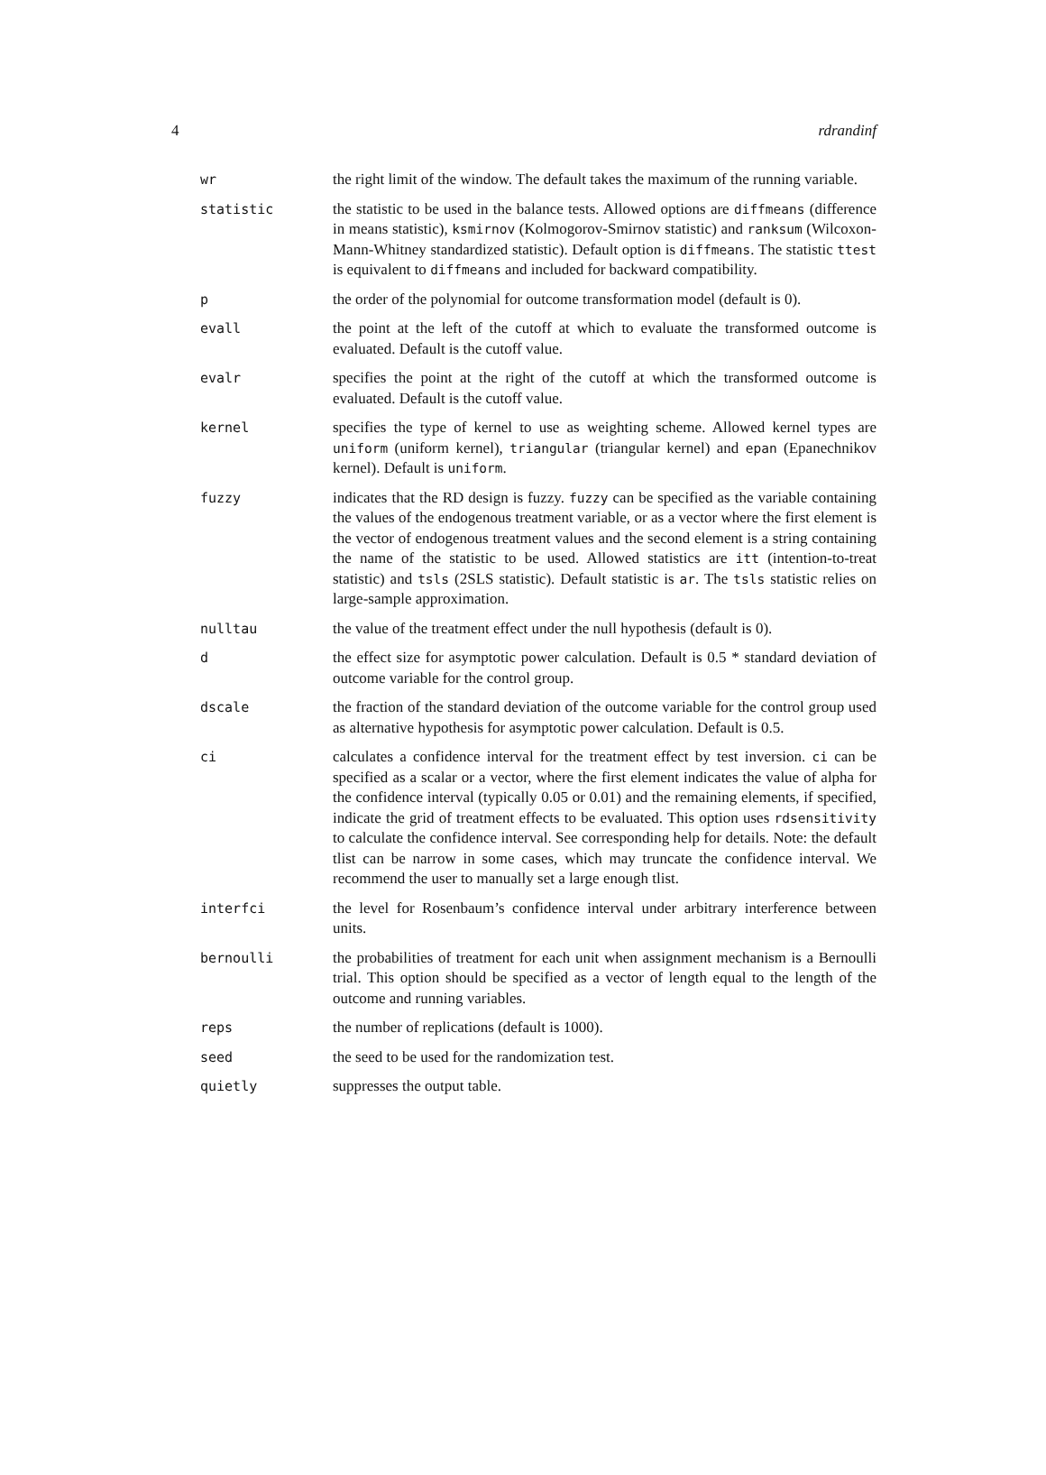4 rdrandinf
| wr | the right limit of the window. The default takes the maximum of the running variable. |
| statistic | the statistic to be used in the balance tests. Allowed options are diffmeans (difference in means statistic), ksmirnov (Kolmogorov-Smirnov statistic) and ranksum (Wilcoxon-Mann-Whitney standardized statistic). Default option is diffmeans . The statistic ttest is equivalent to diffmeans and included for backward compatibility. |
| p | the order of the polynomial for outcome transformation model (default is 0). |
| evall | the point at the left of the cutoff at which to evaluate the transformed outcome is evaluated. Default is the cutoff value. |
| evalr | specifies the point at the right of the cutoff at which the transformed outcome is evaluated. Default is the cutoff value. |
| kernel | specifies the type of kernel to use as weighting scheme. Allowed kernel types are uniform (uniform kernel), triangular (triangular kernel) and epan (Epanechnikov kernel). Default is uniform . |
| fuzzy | indicates that the RD design is fuzzy. fuzzy can be specified as the variable containing the values of the endogenous treatment variable, or as a vector where the first element is the vector of endogenous treatment values and the second element is a string containing the name of the statistic to be used. Allowed statistics are itt (intention-to-treat statistic) and tsls (2SLS statistic). Default statistic is ar . The tsls statistic relies on large-sample approximation. |
| nulltau | the value of the treatment effect under the null hypothesis (default is 0). |
| d | the effect size for asymptotic power calculation. Default is 0.5 * standard deviation of outcome variable for the control group. |
| dscale | the fraction of the standard deviation of the outcome variable for the control group used as alternative hypothesis for asymptotic power calculation. Default is 0.5. |
| ci | calculates a confidence interval for the treatment effect by test inversion. ci can be specified as a scalar or a vector, where the first element indicates the value of alpha for the confidence interval (typically 0.05 or 0.01) and the remaining elements, if specified, indicate the grid of treatment effects to be evaluated. This option uses rdsensitivity to calculate the confidence interval. See corresponding help for details. Note: the default tlist can be narrow in some cases, which may truncate the confidence interval. We recommend the user to manually set a large enough tlist. |
| interfci | the level for Rosenbaum’s confidence interval under arbitrary interference between units. |
| bernoulli | the probabilities of treatment for each unit when assignment mechanism is a Bernoulli trial. This option should be specified as a vector of length equal to the length of the outcome and running variables. |
| reps | the number of replications (default is 1000). |
| seed | the seed to be used for the randomization test. |
| quietly | suppresses the output table. |